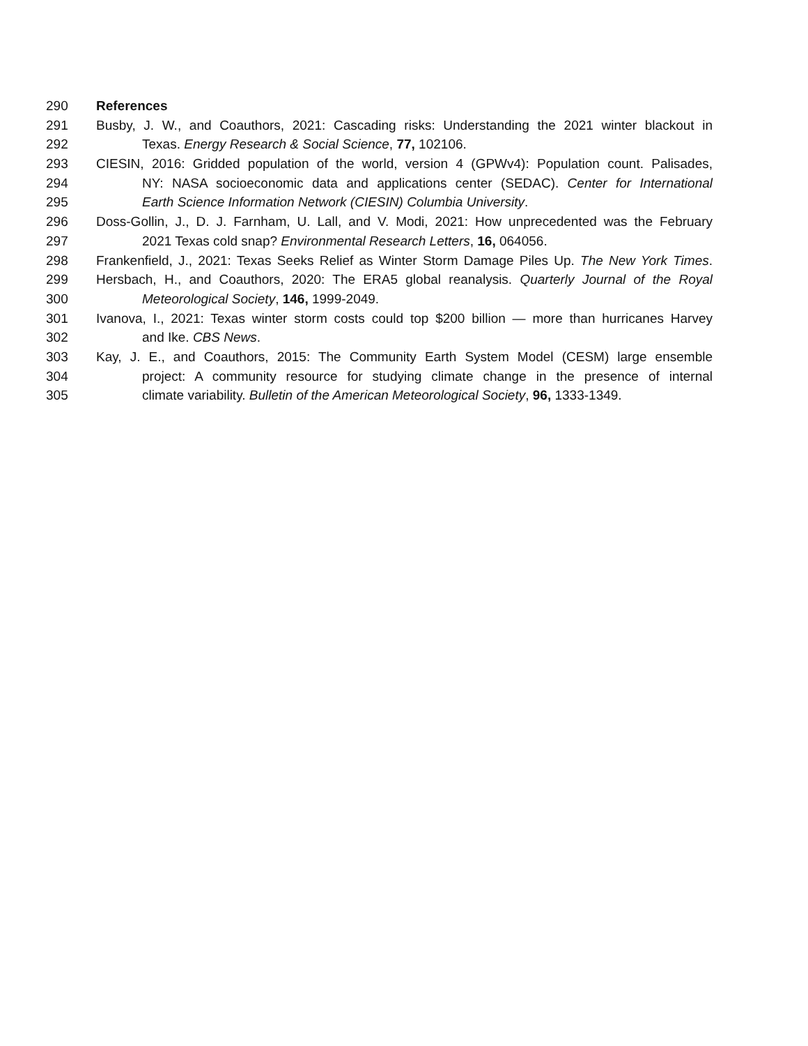290 References
291 Busby, J. W., and Coauthors, 2021: Cascading risks: Understanding the 2021 winter blackout in
292 Texas. Energy Research & Social Science, 77, 102106.
293 CIESIN, 2016: Gridded population of the world, version 4 (GPWv4): Population count. Palisades,
294 NY: NASA socioeconomic data and applications center (SEDAC). Center for International
295 Earth Science Information Network (CIESIN) Columbia University.
296 Doss-Gollin, J., D. J. Farnham, U. Lall, and V. Modi, 2021: How unprecedented was the February
297 2021 Texas cold snap? Environmental Research Letters, 16, 064056.
298 Frankenfield, J., 2021: Texas Seeks Relief as Winter Storm Damage Piles Up. The New York Times.
299 Hersbach, H., and Coauthors, 2020: The ERA5 global reanalysis. Quarterly Journal of the Royal
300 Meteorological Society, 146, 1999-2049.
301 Ivanova, I., 2021: Texas winter storm costs could top $200 billion — more than hurricanes Harvey
302 and Ike. CBS News.
303 Kay, J. E., and Coauthors, 2015: The Community Earth System Model (CESM) large ensemble
304 project: A community resource for studying climate change in the presence of internal
305 climate variability. Bulletin of the American Meteorological Society, 96, 1333-1349.